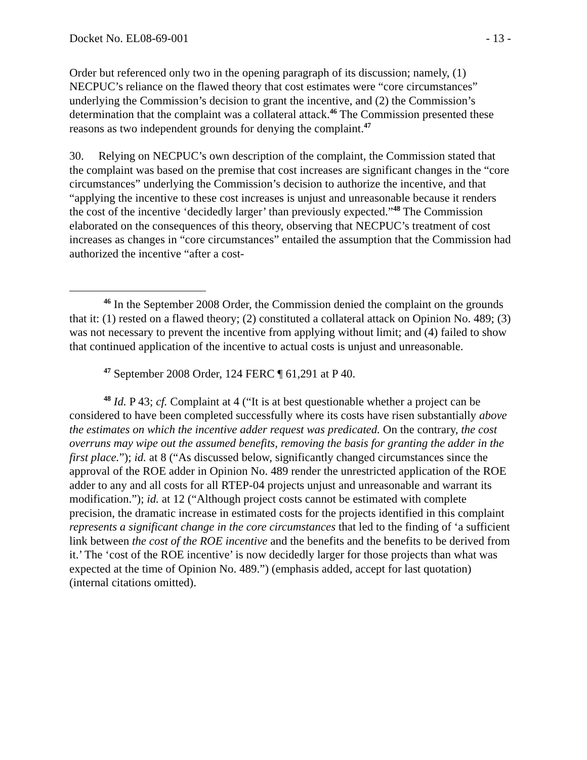Docket No. EL08-69-001 - 13 -
Order but referenced only two in the opening paragraph of its discussion; namely, (1) NECPUC’s reliance on the flawed theory that cost estimates were “core circumstances” underlying the Commission’s decision to grant the incentive, and (2) the Commission’s determination that the complaint was a collateral attack.<sup>46</sup> The Commission presented these reasons as two independent grounds for denying the complaint.<sup>47</sup>
30. Relying on NECPUC’s own description of the complaint, the Commission stated that the complaint was based on the premise that cost increases are significant changes in the “core circumstances” underlying the Commission’s decision to authorize the incentive, and that “applying the incentive to these cost increases is unjust and unreasonable because it renders the cost of the incentive ‘decidedly larger’ than previously expected.”<sup>48</sup> The Commission elaborated on the consequences of this theory, observing that NECPUC’s treatment of cost increases as changes in “core circumstances” entailed the assumption that the Commission had authorized the incentive “after a cost-
<sup>46</sup> In the September 2008 Order, the Commission denied the complaint on the grounds that it: (1) rested on a flawed theory; (2) constituted a collateral attack on Opinion No. 489; (3) was not necessary to prevent the incentive from applying without limit; and (4) failed to show that continued application of the incentive to actual costs is unjust and unreasonable.
<sup>47</sup> September 2008 Order, 124 FERC ¶ 61,291 at P 40.
<sup>48</sup> Id. P 43; cf. Complaint at 4 (“It is at best questionable whether a project can be considered to have been completed successfully where its costs have risen substantially above the estimates on which the incentive adder request was predicated. On the contrary, the cost overruns may wipe out the assumed benefits, removing the basis for granting the adder in the first place.”); id. at 8 (“As discussed below, significantly changed circumstances since the approval of the ROE adder in Opinion No. 489 render the unrestricted application of the ROE adder to any and all costs for all RTEP-04 projects unjust and unreasonable and warrant its modification.”); id. at 12 (“Although project costs cannot be estimated with complete precision, the dramatic increase in estimated costs for the projects identified in this complaint represents a significant change in the core circumstances that led to the finding of ‘a sufficient link between the cost of the ROE incentive and the benefits and the benefits to be derived from it.’ The ‘cost of the ROE incentive’ is now decidedly larger for those projects than what was expected at the time of Opinion No. 489.”) (emphasis added, accept for last quotation) (internal citations omitted).